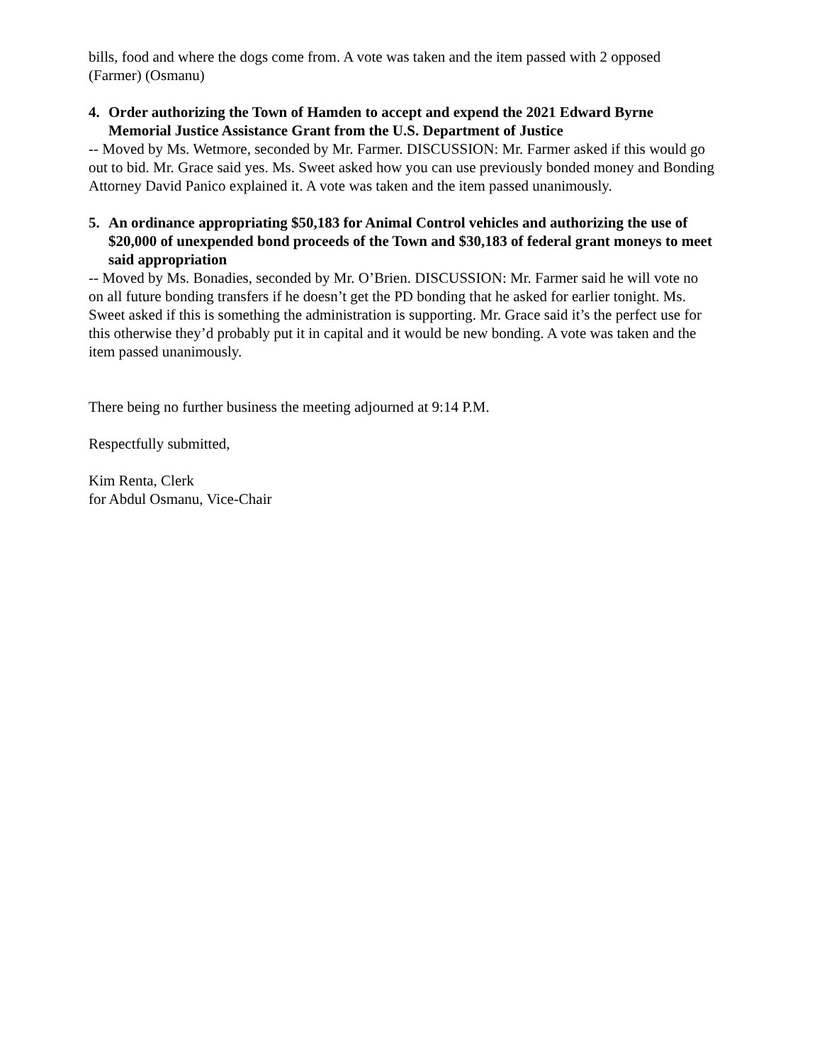bills, food and where the dogs come from. A vote was taken and the item passed with 2 opposed (Farmer) (Osmanu)
4. Order authorizing the Town of Hamden to accept and expend the 2021 Edward Byrne Memorial Justice Assistance Grant from the U.S. Department of Justice
-- Moved by Ms. Wetmore, seconded by Mr. Farmer. DISCUSSION: Mr. Farmer asked if this would go out to bid. Mr. Grace said yes. Ms. Sweet asked how you can use previously bonded money and Bonding Attorney David Panico explained it. A vote was taken and the item passed unanimously.
5. An ordinance appropriating $50,183 for Animal Control vehicles and authorizing the use of $20,000 of unexpended bond proceeds of the Town and $30,183 of federal grant moneys to meet said appropriation
-- Moved by Ms. Bonadies, seconded by Mr. O’Brien. DISCUSSION: Mr. Farmer said he will vote no on all future bonding transfers if he doesn’t get the PD bonding that he asked for earlier tonight. Ms. Sweet asked if this is something the administration is supporting. Mr. Grace said it’s the perfect use for this otherwise they’d probably put it in capital and it would be new bonding. A vote was taken and the item passed unanimously.
There being no further business the meeting adjourned at 9:14 P.M.
Respectfully submitted,
Kim Renta, Clerk
for Abdul Osmanu, Vice-Chair